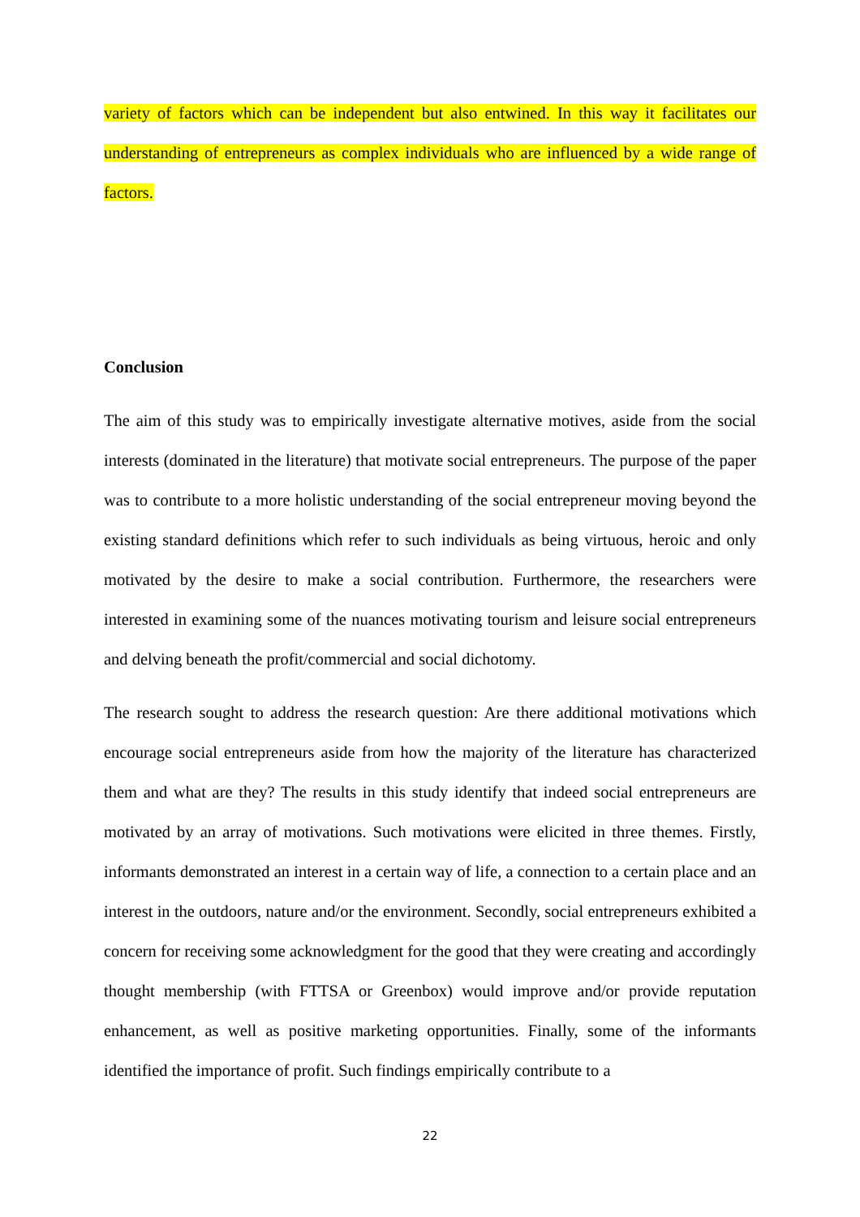variety of factors which can be independent but also entwined. In this way it facilitates our understanding of entrepreneurs as complex individuals who are influenced by a wide range of factors.
Conclusion
The aim of this study was to empirically investigate alternative motives, aside from the social interests (dominated in the literature) that motivate social entrepreneurs. The purpose of the paper was to contribute to a more holistic understanding of the social entrepreneur moving beyond the existing standard definitions which refer to such individuals as being virtuous, heroic and only motivated by the desire to make a social contribution. Furthermore, the researchers were interested in examining some of the nuances motivating tourism and leisure social entrepreneurs and delving beneath the profit/commercial and social dichotomy.
The research sought to address the research question: Are there additional motivations which encourage social entrepreneurs aside from how the majority of the literature has characterized them and what are they? The results in this study identify that indeed social entrepreneurs are motivated by an array of motivations. Such motivations were elicited in three themes. Firstly, informants demonstrated an interest in a certain way of life, a connection to a certain place and an interest in the outdoors, nature and/or the environment. Secondly, social entrepreneurs exhibited a concern for receiving some acknowledgment for the good that they were creating and accordingly thought membership (with FTTSA or Greenbox) would improve and/or provide reputation enhancement, as well as positive marketing opportunities. Finally, some of the informants identified the importance of profit. Such findings empirically contribute to a
22